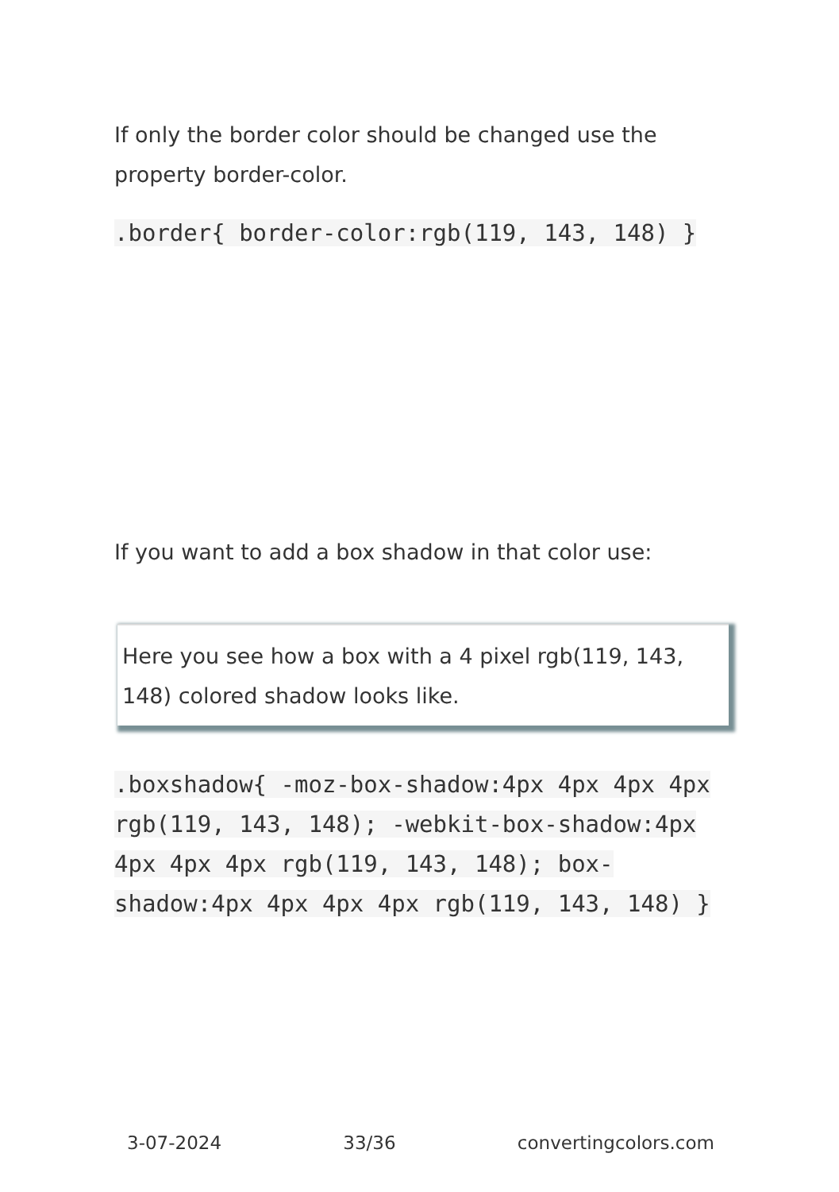If only the border color should be changed use the property border-color.
.border{ border-color:rgb(119, 143, 148) }
If you want to add a box shadow in that color use:
Here you see how a box with a 4 pixel rgb(119, 143, 148) colored shadow looks like.
.boxshadow{ -moz-box-shadow:4px 4px 4px 4px rgb(119, 143, 148); -webkit-box-shadow:4px 4px 4px 4px rgb(119, 143, 148); box-shadow:4px 4px 4px 4px rgb(119, 143, 148) }
3-07-2024 33/36 convertingcolors.com